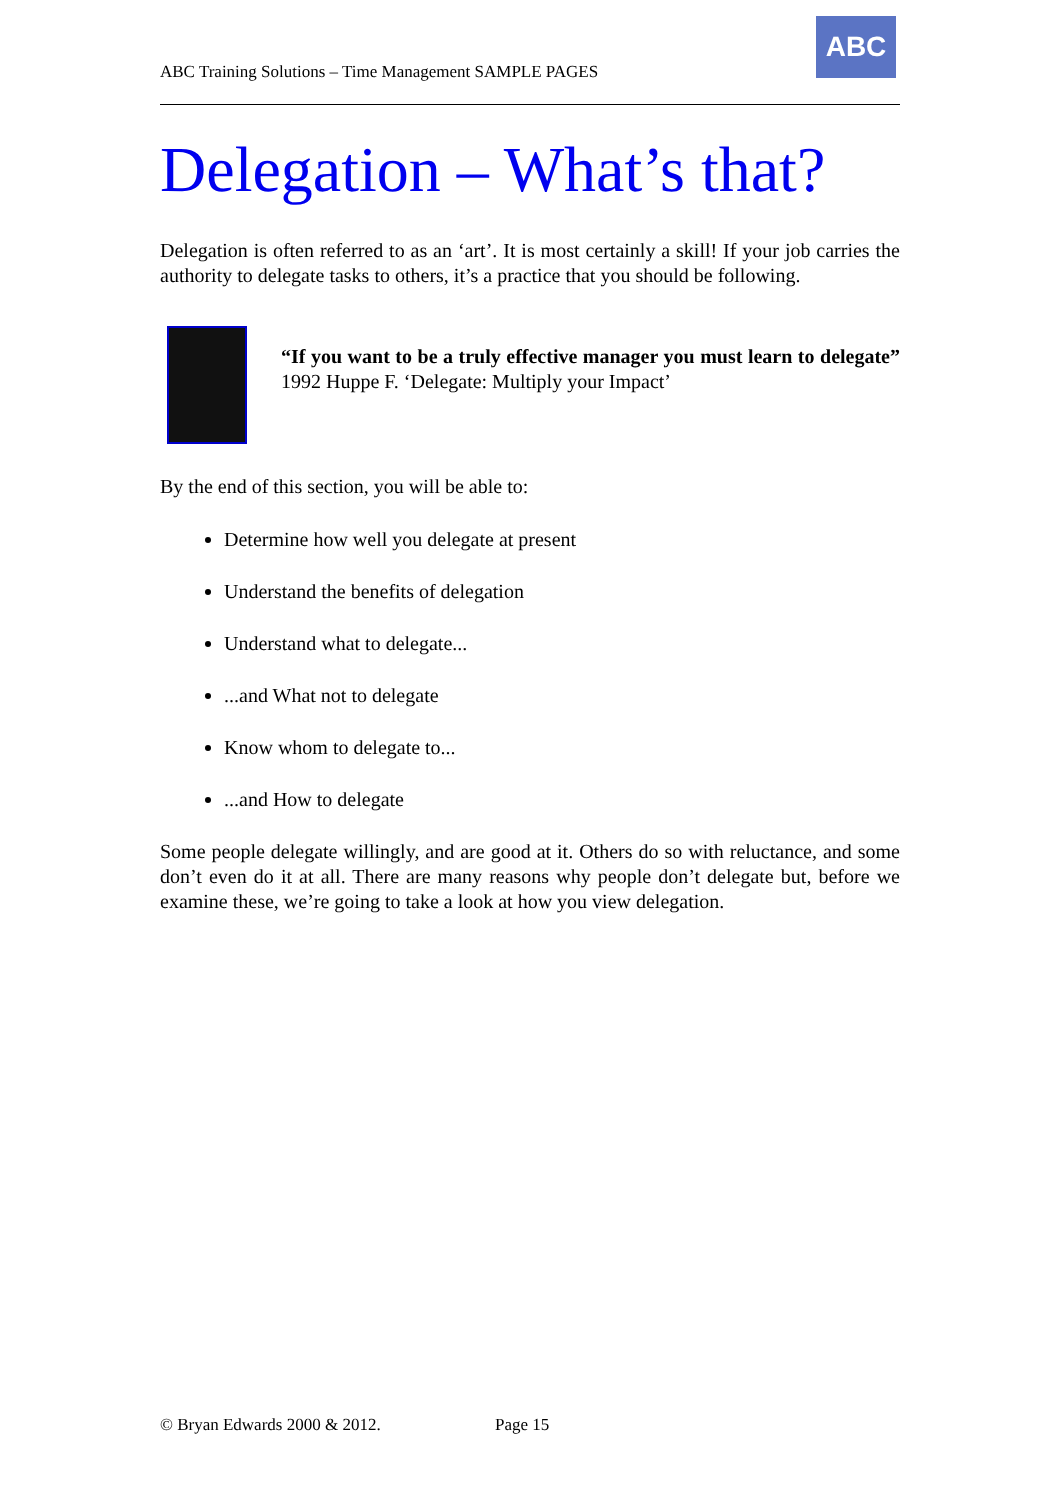ABC Training Solutions – Time Management SAMPLE PAGES
ABC
Delegation – What’s that?
Delegation is often referred to as an ‘art’. It is most certainly a skill! If your job carries the authority to delegate tasks to others, it’s a practice that you should be following.
“If you want to be a truly effective manager you must learn to delegate” 1992 Huppe F. ‘Delegate: Multiply your Impact’
By the end of this section, you will be able to:
Determine how well you delegate at present
Understand the benefits of delegation
Understand what to delegate...
...and What not to delegate
Know whom to delegate to...
...and How to delegate
Some people delegate willingly, and are good at it. Others do so with reluctance, and some don’t even do it at all. There are many reasons why people don’t delegate but, before we examine these, we’re going to take a look at how you view delegation.
© Bryan Edwards 2000 & 2012. Page 15